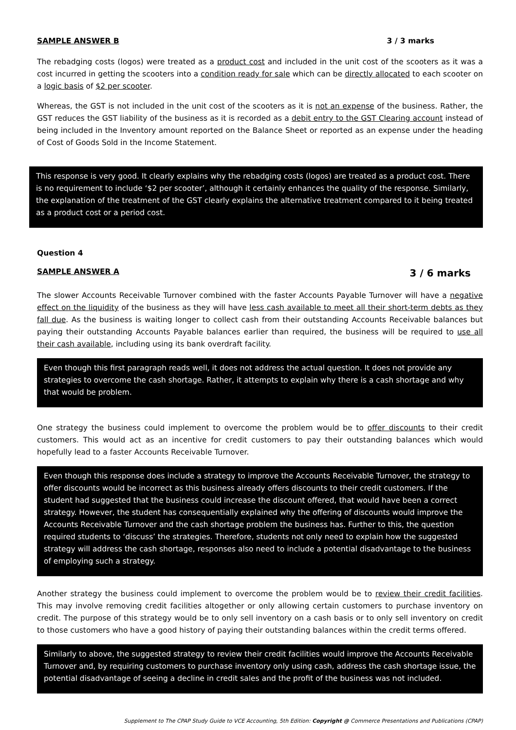SAMPLE ANSWER B 3 / 3 marks
The rebadging costs (logos) were treated as a product cost and included in the unit cost of the scooters as it was a cost incurred in getting the scooters into a condition ready for sale which can be directly allocated to each scooter on a logic basis of $2 per scooter.
Whereas, the GST is not included in the unit cost of the scooters as it is not an expense of the business. Rather, the GST reduces the GST liability of the business as it is recorded as a debit entry to the GST Clearing account instead of being included in the Inventory amount reported on the Balance Sheet or reported as an expense under the heading of Cost of Goods Sold in the Income Statement.
This response is very good. It clearly explains why the rebadging costs (logos) are treated as a product cost. There is no requirement to include ‘$2 per scooter’, although it certainly enhances the quality of the response. Similarly, the explanation of the treatment of the GST clearly explains the alternative treatment compared to it being treated as a product cost or a period cost.
Question 4
SAMPLE ANSWER A 3 / 6 marks
The slower Accounts Receivable Turnover combined with the faster Accounts Payable Turnover will have a negative effect on the liquidity of the business as they will have less cash available to meet all their short-term debts as they fall due. As the business is waiting longer to collect cash from their outstanding Accounts Receivable balances but paying their outstanding Accounts Payable balances earlier than required, the business will be required to use all their cash available, including using its bank overdraft facility.
Even though this first paragraph reads well, it does not address the actual question. It does not provide any strategies to overcome the cash shortage. Rather, it attempts to explain why there is a cash shortage and why that would be problem.
One strategy the business could implement to overcome the problem would be to offer discounts to their credit customers. This would act as an incentive for credit customers to pay their outstanding balances which would hopefully lead to a faster Accounts Receivable Turnover.
Even though this response does include a strategy to improve the Accounts Receivable Turnover, the strategy to offer discounts would be incorrect as this business already offers discounts to their credit customers. If the student had suggested that the business could increase the discount offered, that would have been a correct strategy. However, the student has consequentially explained why the offering of discounts would improve the Accounts Receivable Turnover and the cash shortage problem the business has. Further to this, the question required students to ‘discuss’ the strategies. Therefore, students not only need to explain how the suggested strategy will address the cash shortage, responses also need to include a potential disadvantage to the business of employing such a strategy.
Another strategy the business could implement to overcome the problem would be to review their credit facilities. This may involve removing credit facilities altogether or only allowing certain customers to purchase inventory on credit. The purpose of this strategy would be to only sell inventory on a cash basis or to only sell inventory on credit to those customers who have a good history of paying their outstanding balances within the credit terms offered.
Similarly to above, the suggested strategy to review their credit facilities would improve the Accounts Receivable Turnover and, by requiring customers to purchase inventory only using cash, address the cash shortage issue, the potential disadvantage of seeing a decline in credit sales and the profit of the business was not included.
Supplement to The CPAP Study Guide to VCE Accounting, 5th Edition: Copyright @ Commerce Presentations and Publications (CPAP)